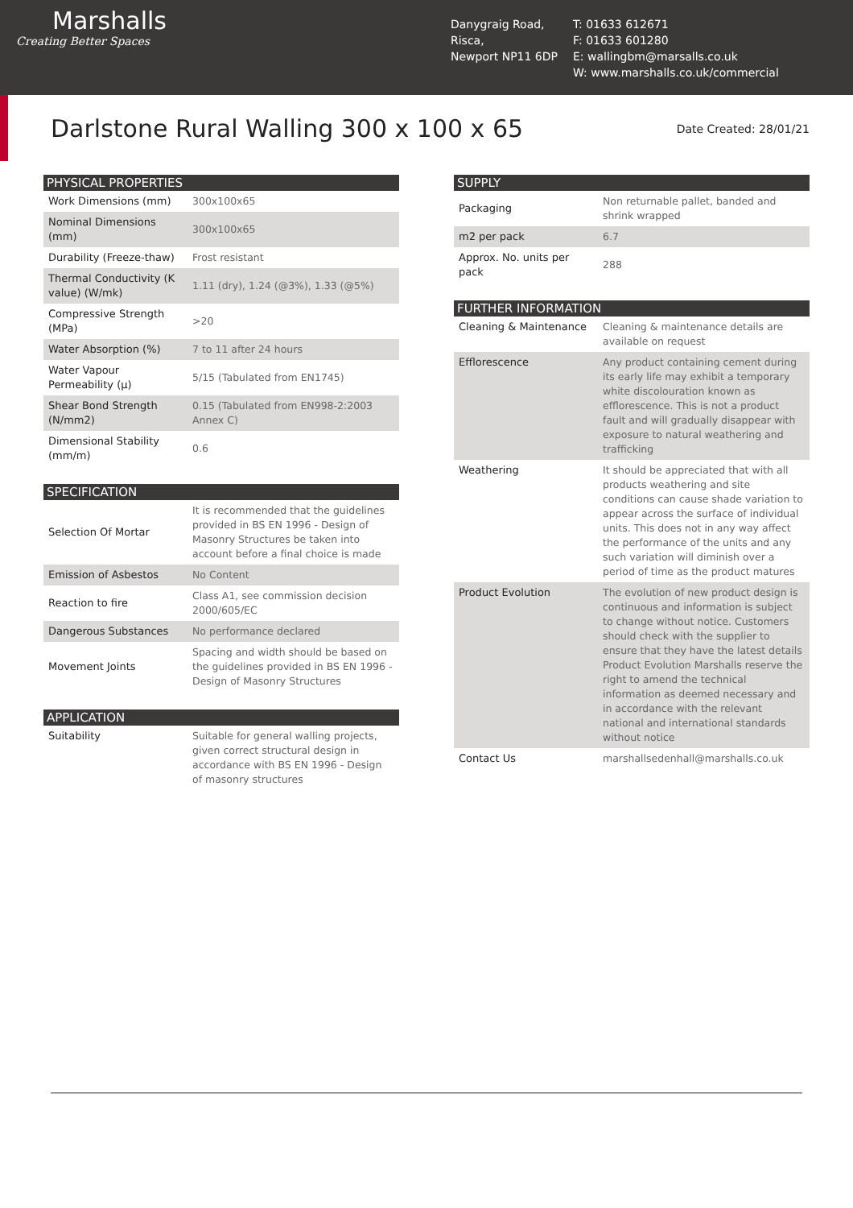Marshalls
Creating Better Spaces
Danygraig Road,
Risca,
Newport NP11 6DP
T: 01633 612671
F: 01633 601280
E: wallingbm@marsalls.co.uk
W: www.marshalls.co.uk/commercial
Darlstone Rural Walling 300 x 100 x 65
Date Created: 28/01/21
| PHYSICAL PROPERTIES | |
| --- | --- |
| Work Dimensions (mm) | 300x100x65 |
| Nominal Dimensions (mm) | 300x100x65 |
| Durability (Freeze-thaw) | Frost resistant |
| Thermal Conductivity (K value) (W/mk) | 1.11 (dry), 1.24 (@3%), 1.33 (@5%) |
| Compressive Strength (MPa) | >20 |
| Water Absorption (%) | 7 to 11 after 24 hours |
| Water Vapour Permeability (µ) | 5/15 (Tabulated from EN1745) |
| Shear Bond Strength (N/mm2) | 0.15 (Tabulated from EN998-2:2003 Annex C) |
| Dimensional Stability (mm/m) | 0.6 |
| SPECIFICATION | |
| --- | --- |
| Selection Of Mortar | It is recommended that the guidelines provided in BS EN 1996 - Design of Masonry Structures be taken into account before a final choice is made |
| Emission of Asbestos | No Content |
| Reaction to fire | Class A1, see commission decision 2000/605/EC |
| Dangerous Substances | No performance declared |
| Movement Joints | Spacing and width should be based on the guidelines provided in BS EN 1996 - Design of Masonry Structures |
| APPLICATION | |
| --- | --- |
| Suitability | Suitable for general walling projects, given correct structural design in accordance with BS EN 1996 - Design of masonry structures |
| SUPPLY | |
| --- | --- |
| Packaging | Non returnable pallet, banded and shrink wrapped |
| m2 per pack | 6.7 |
| Approx. No. units per pack | 288 |
| FURTHER INFORMATION | |
| --- | --- |
| Cleaning & Maintenance | Cleaning & maintenance details are available on request |
| Efflorescence | Any product containing cement during its early life may exhibit a temporary white discolouration known as efflorescence. This is not a product fault and will gradually disappear with exposure to natural weathering and trafficking |
| Weathering | It should be appreciated that with all products weathering and site conditions can cause shade variation to appear across the surface of individual units. This does not in any way affect the performance of the units and any such variation will diminish over a period of time as the product matures |
| Product Evolution | The evolution of new product design is continuous and information is subject to change without notice. Customers should check with the supplier to ensure that they have the latest details Product Evolution Marshalls reserve the right to amend the technical information as deemed necessary and in accordance with the relevant national and international standards without notice |
| Contact Us | marshallsedenhall@marshalls.co.uk |